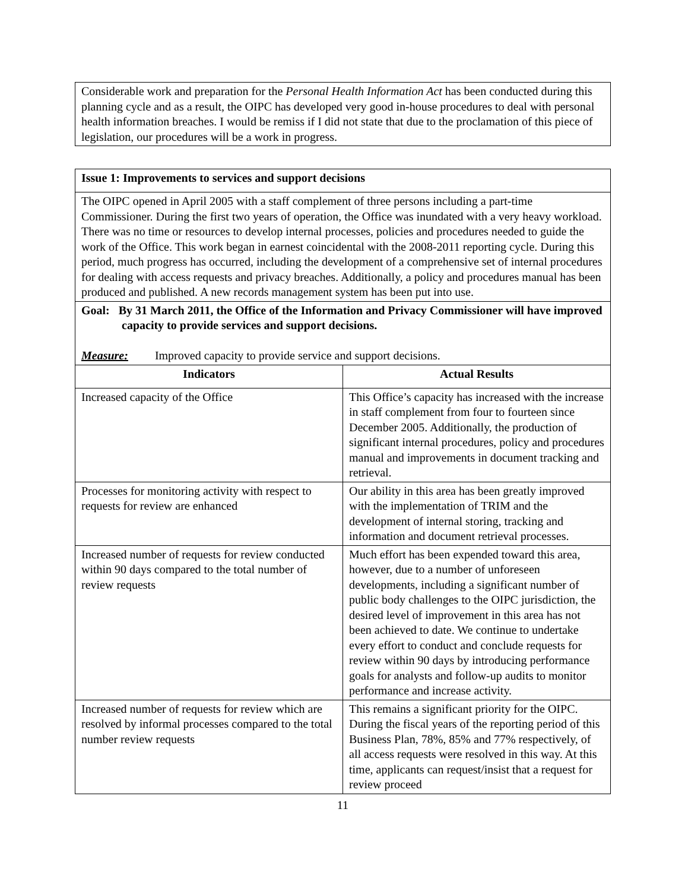Considerable work and preparation for the Personal Health Information Act has been conducted during this planning cycle and as a result, the OIPC has developed very good in-house procedures to deal with personal health information breaches. I would be remiss if I did not state that due to the proclamation of this piece of legislation, our procedures will be a work in progress.
| Issue 1: Improvements to services and support decisions | |
| The OIPC opened in April 2005 with a staff complement of three persons including a part-time Commissioner. During the first two years of operation, the Office was inundated with a very heavy workload. There was no time or resources to develop internal processes, policies and procedures needed to guide the work of the Office. This work began in earnest coincidental with the 2008-2011 reporting cycle. During this period, much progress has occurred, including the development of a comprehensive set of internal procedures for dealing with access requests and privacy breaches. Additionally, a policy and procedures manual has been produced and published. A new records management system has been put into use. | |
| Goal: By 31 March 2011, the Office of the Information and Privacy Commissioner will have improved capacity to provide services and support decisions. Measure: Improved capacity to provide service and support decisions. | |
| Indicators | Actual Results |
| Increased capacity of the Office | This Office’s capacity has increased with the increase in staff complement from four to fourteen since December 2005. Additionally, the production of significant internal procedures, policy and procedures manual and improvements in document tracking and retrieval. |
| Processes for monitoring activity with respect to requests for review are enhanced | Our ability in this area has been greatly improved with the implementation of TRIM and the development of internal storing, tracking and information and document retrieval processes. |
| Increased number of requests for review conducted within 90 days compared to the total number of review requests | Much effort has been expended toward this area, however, due to a number of unforeseen developments, including a significant number of public body challenges to the OIPC jurisdiction, the desired level of improvement in this area has not been achieved to date. We continue to undertake every effort to conduct and conclude requests for review within 90 days by introducing performance goals for analysts and follow-up audits to monitor performance and increase activity. |
| Increased number of requests for review which are resolved by informal processes compared to the total number review requests | This remains a significant priority for the OIPC. During the fiscal years of the reporting period of this Business Plan, 78%, 85% and 77% respectively, of all access requests were resolved in this way. At this time, applicants can request/insist that a request for review proceed |
11